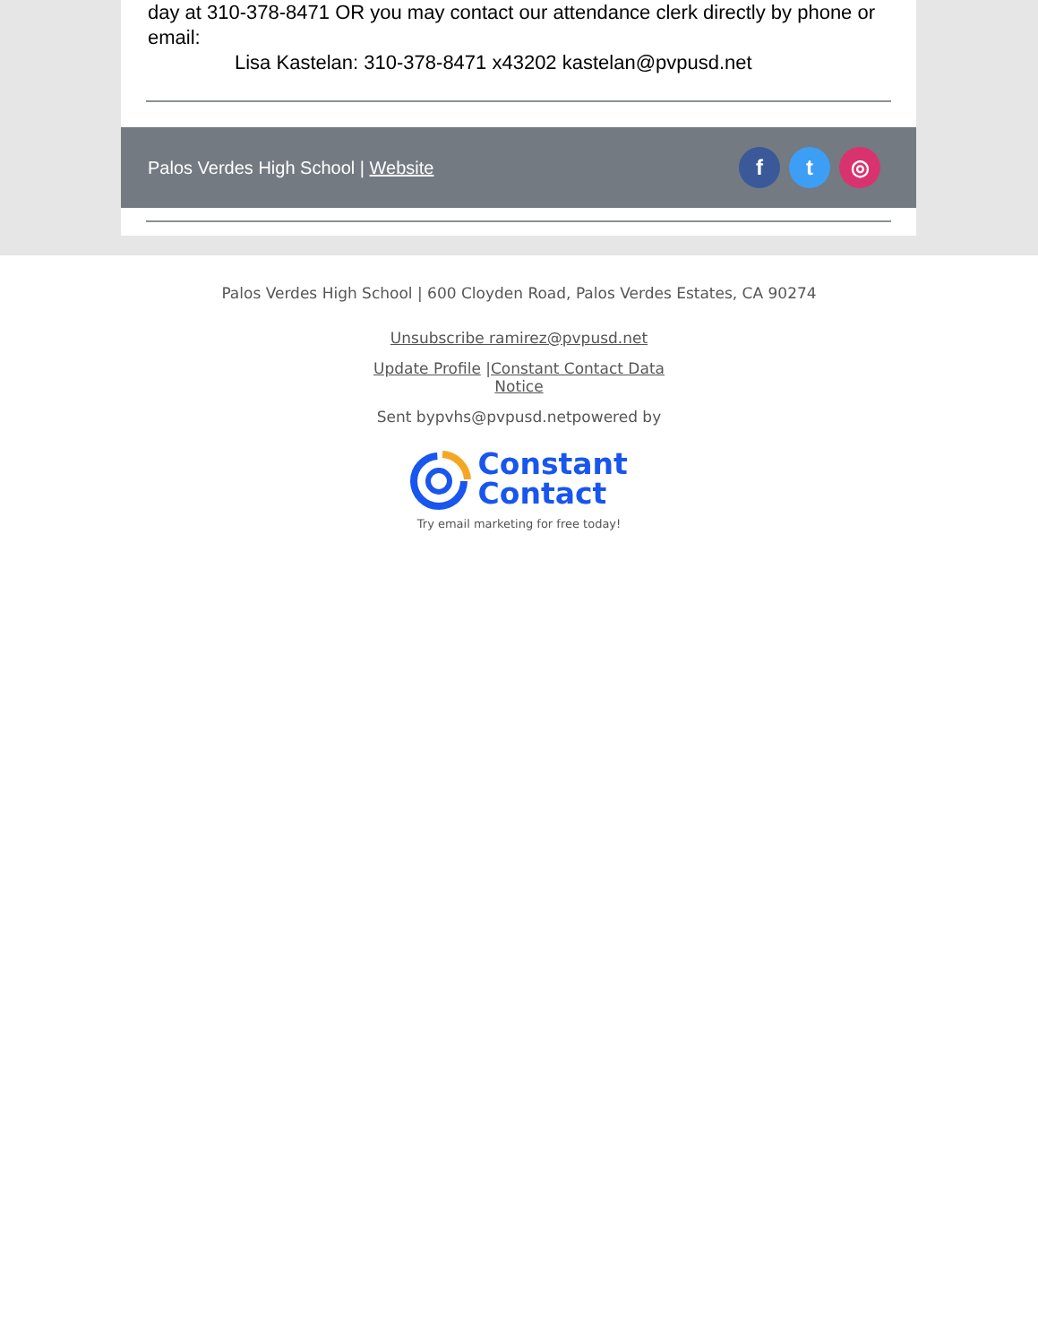day at 310-378-8471 OR you may contact our attendance clerk directly by phone or email:
Lisa Kastelan: 310-378-8471 x43202 kastelan@pvpusd.net
Palos Verdes High School | Website f t ◎
Palos Verdes High School | 600 Cloyden Road, Palos Verdes Estates, CA 90274
Unsubscribe ramirez@pvpusd.net
Update Profile |Constant Contact Data
Notice
Sent bypvhs@pvpusd.netpowered by
Constant
Contact
Try email marketing for free today!